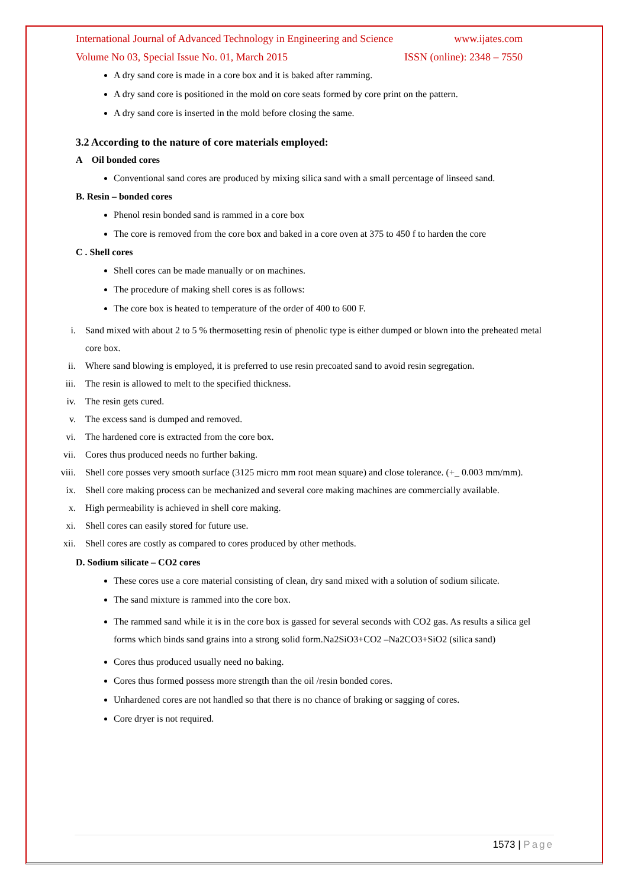International Journal of Advanced Technology in Engineering and Science www.ijates.com
Volume No 03, Special Issue No. 01, March 2015 ISSN (online): 2348 – 7550
A dry sand core is made in a core box and it is baked after ramming.
A dry sand core is positioned in the mold on core seats formed by core print on the pattern.
A dry sand core is inserted in the mold before closing the same.
3.2 According to the nature of core materials employed:
A Oil bonded cores
Conventional sand cores are produced by mixing silica sand with a small percentage of linseed sand.
B. Resin – bonded cores
Phenol resin bonded sand is rammed in a core box
The core is removed from the core box and baked in a core oven at 375 to 450 f to harden the core
C . Shell cores
Shell cores can be made manually or on machines.
The procedure of making shell cores is as follows:
The core box is heated to temperature of the order of 400 to 600 F.
i. Sand mixed with about 2 to 5 % thermosetting resin of phenolic type is either dumped or blown into the preheated metal core box.
ii. Where sand blowing is employed, it is preferred to use resin precoated sand to avoid resin segregation.
iii. The resin is allowed to melt to the specified thickness.
iv. The resin gets cured.
v. The excess sand is dumped and removed.
vi. The hardened core is extracted from the core box.
vii. Cores thus produced needs no further baking.
viii. Shell core posses very smooth surface (3125 micro mm root mean square) and close tolerance. (+_ 0.003 mm/mm).
ix. Shell core making process can be mechanized and several core making machines are commercially available.
x. High permeability is achieved in shell core making.
xi. Shell cores can easily stored for future use.
xii. Shell cores are costly as compared to cores produced by other methods.
D. Sodium silicate – CO2 cores
These cores use a core material consisting of clean, dry sand mixed with a solution of sodium silicate.
The sand mixture is rammed into the core box.
The rammed sand while it is in the core box is gassed for several seconds with CO2 gas. As results a silica gel forms which binds sand grains into a strong solid form.Na2SiO3+CO2 –Na2CO3+SiO2 (silica sand)
Cores thus produced usually need no baking.
Cores thus formed possess more strength than the oil /resin bonded cores.
Unhardened cores are not handled so that there is no chance of braking or sagging of cores.
Core dryer is not required.
1573 | Page